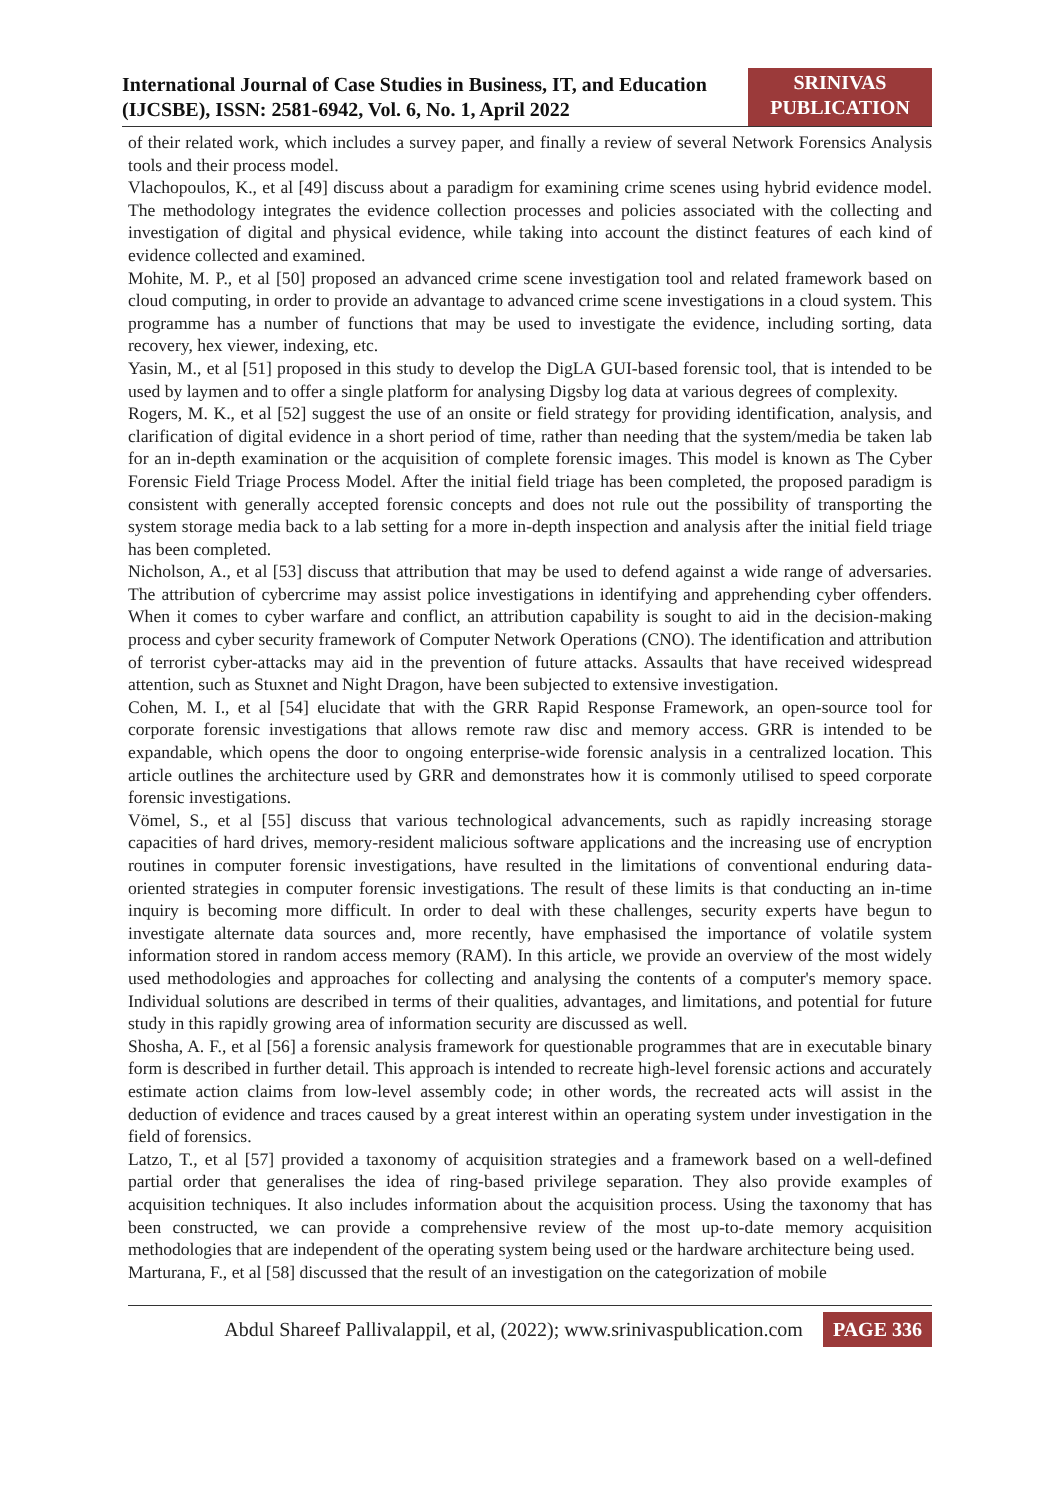International Journal of Case Studies in Business, IT, and Education
(IJCSBE), ISSN: 2581-6942, Vol. 6, No. 1, April 2022
SRINIVAS
PUBLICATION
of their related work, which includes a survey paper, and finally a review of several Network Forensics Analysis tools and their process model.
Vlachopoulos, K., et al [49] discuss about a paradigm for examining crime scenes using hybrid evidence model. The methodology integrates the evidence collection processes and policies associated with the collecting and investigation of digital and physical evidence, while taking into account the distinct features of each kind of evidence collected and examined.
Mohite, M. P., et al [50] proposed an advanced crime scene investigation tool and related framework based on cloud computing, in order to provide an advantage to advanced crime scene investigations in a cloud system. This programme has a number of functions that may be used to investigate the evidence, including sorting, data recovery, hex viewer, indexing, etc.
Yasin, M., et al [51] proposed in this study to develop the DigLA GUI-based forensic tool, that is intended to be used by laymen and to offer a single platform for analysing Digsby log data at various degrees of complexity.
Rogers, M. K., et al [52] suggest the use of an onsite or field strategy for providing identification, analysis, and clarification of digital evidence in a short period of time, rather than needing that the system/media be taken lab for an in-depth examination or the acquisition of complete forensic images. This model is known as The Cyber Forensic Field Triage Process Model. After the initial field triage has been completed, the proposed paradigm is consistent with generally accepted forensic concepts and does not rule out the possibility of transporting the system storage media back to a lab setting for a more in-depth inspection and analysis after the initial field triage has been completed.
Nicholson, A., et al [53] discuss that attribution that may be used to defend against a wide range of adversaries. The attribution of cybercrime may assist police investigations in identifying and apprehending cyber offenders. When it comes to cyber warfare and conflict, an attribution capability is sought to aid in the decision-making process and cyber security framework of Computer Network Operations (CNO). The identification and attribution of terrorist cyber-attacks may aid in the prevention of future attacks. Assaults that have received widespread attention, such as Stuxnet and Night Dragon, have been subjected to extensive investigation.
Cohen, M. I., et al [54] elucidate that with the GRR Rapid Response Framework, an open-source tool for corporate forensic investigations that allows remote raw disc and memory access. GRR is intended to be expandable, which opens the door to ongoing enterprise-wide forensic analysis in a centralized location. This article outlines the architecture used by GRR and demonstrates how it is commonly utilised to speed corporate forensic investigations.
Vömel, S., et al [55] discuss that various technological advancements, such as rapidly increasing storage capacities of hard drives, memory-resident malicious software applications and the increasing use of encryption routines in computer forensic investigations, have resulted in the limitations of conventional enduring data-oriented strategies in computer forensic investigations. The result of these limits is that conducting an in-time inquiry is becoming more difficult. In order to deal with these challenges, security experts have begun to investigate alternate data sources and, more recently, have emphasised the importance of volatile system information stored in random access memory (RAM). In this article, we provide an overview of the most widely used methodologies and approaches for collecting and analysing the contents of a computer's memory space. Individual solutions are described in terms of their qualities, advantages, and limitations, and potential for future study in this rapidly growing area of information security are discussed as well.
Shosha, A. F., et al [56] a forensic analysis framework for questionable programmes that are in executable binary form is described in further detail. This approach is intended to recreate high-level forensic actions and accurately estimate action claims from low-level assembly code; in other words, the recreated acts will assist in the deduction of evidence and traces caused by a great interest within an operating system under investigation in the field of forensics.
Latzo, T., et al [57] provided a taxonomy of acquisition strategies and a framework based on a well-defined partial order that generalises the idea of ring-based privilege separation. They also provide examples of acquisition techniques. It also includes information about the acquisition process. Using the taxonomy that has been constructed, we can provide a comprehensive review of the most up-to-date memory acquisition methodologies that are independent of the operating system being used or the hardware architecture being used.
Marturana, F., et al [58] discussed that the result of an investigation on the categorization of mobile
Abdul Shareef Pallivalappil, et al, (2022); www.srinivaspublication.com
PAGE 336